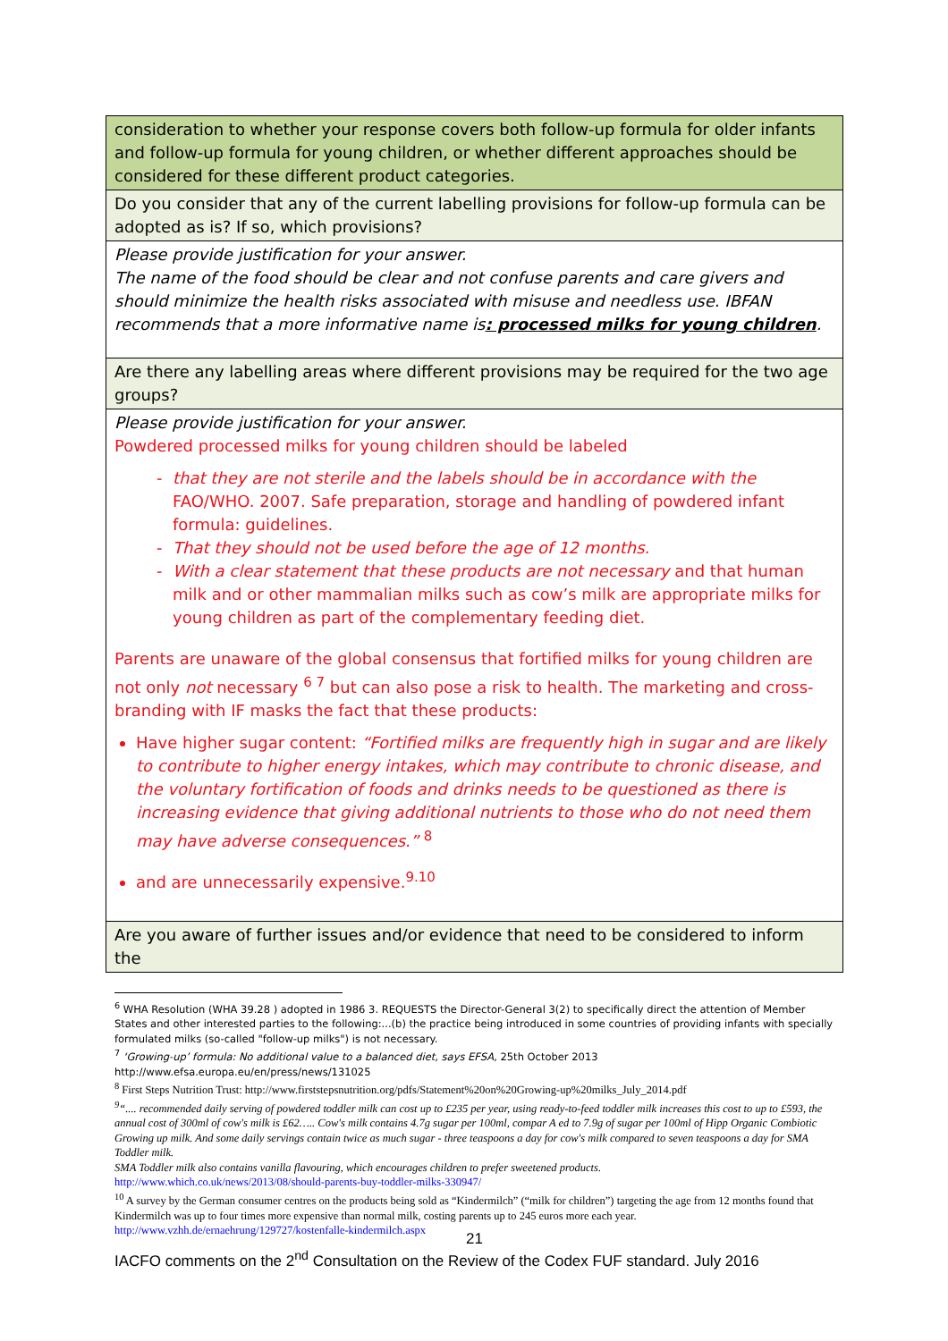| consideration to whether your response covers both follow-up formula for older infants and follow-up formula for young children, or whether different approaches should be considered for these different product categories. |
| Do you consider that any of the current labelling provisions for follow-up formula can be adopted as is? If so, which provisions? |
| Please provide justification for your answer. The name of the food should be clear and not confuse parents and care givers and should minimize the health risks associated with misuse and needless use. IBFAN recommends that a more informative name is : processed milks for young children . |
| Are there any labelling areas where different provisions may be required for the two age groups? |
| Please provide justification for your answer. Powdered processed milks for young children should be labeled that they are not sterile and the labels should be in accordance with the FAO/WHO. 2007. Safe preparation, storage and handling of powdered infant formula: guidelines. That they should not be used before the age of 12 months. With a clear statement that these products are not necessary and that human milk and or other mammalian milks such as cow’s milk are appropriate milks for young children as part of the complementary feeding diet. Parents are unaware of the global consensus that fortified milks for young children are not only not necessary <sup>6 7</sup> but can also pose a risk to health. The marketing and cross-branding with IF masks the fact that these products: Have higher sugar content: “Fortified milks are frequently high in sugar and are likely to contribute to higher energy intakes, which may contribute to chronic disease, and the voluntary fortification of foods and drinks needs to be questioned as there is increasing evidence that giving additional nutrients to those who do not need them may have adverse consequences.” <sup>8</sup> and are unnecessarily expensive.<sup>9.10</sup> |
| Are you aware of further issues and/or evidence that need to be considered to inform the |
<sup>6</sup> WHA Resolution (WHA 39.28 ) adopted in 1986 3. REQUESTS the Director-General 3(2) to specifically direct the attention of Member States and other interested parties to the following:...(b) the practice being introduced in some countries of providing infants with specially formulated milks (so-called "follow-up milks") is not necessary.
<sup>7</sup> ‘Growing-up’ formula: No additional value to a balanced diet, says EFSA, 25th October 2013
http://www.efsa.europa.eu/en/press/news/131025
<sup>8</sup> First Steps Nutrition Trust: http://www.firststepsnutrition.org/pdfs/Statement%20on%20Growing-up%20milks_July_2014.pdf
<sup>9</sup> “.... recommended daily serving of powdered toddler milk can cost up to £235 per year, using ready-to-feed toddler milk increases this cost to up to £593, the annual cost of 300ml of cow's milk is £62….. Cow's milk contains 4.7g sugar per 100ml, compar A ed to 7.9g of sugar per 100ml of Hipp Organic Combiotic Growing up milk. And some daily servings contain twice as much sugar - three teaspoons a day for cow's milk compared to seven teaspoons a day for SMA Toddler milk.
SMA Toddler milk also contains vanilla flavouring, which encourages children to prefer sweetened products.
http://www.which.co.uk/news/2013/08/should-parents-buy-toddler-milks-330947/
<sup>10</sup> A survey by the German consumer centres on the products being sold as “Kindermilch” (“milk for children”) targeting the age from 12 months found that Kindermilch was up to four times more expensive than normal milk, costing parents up to 245 euros more each year. http://www.vzhh.de/ernaehrung/129727/kostenfalle-kindermilch.aspx
21
IACFO comments on the 2<sup>nd</sup> Consultation on the Review of the Codex FUF standard. July 2016